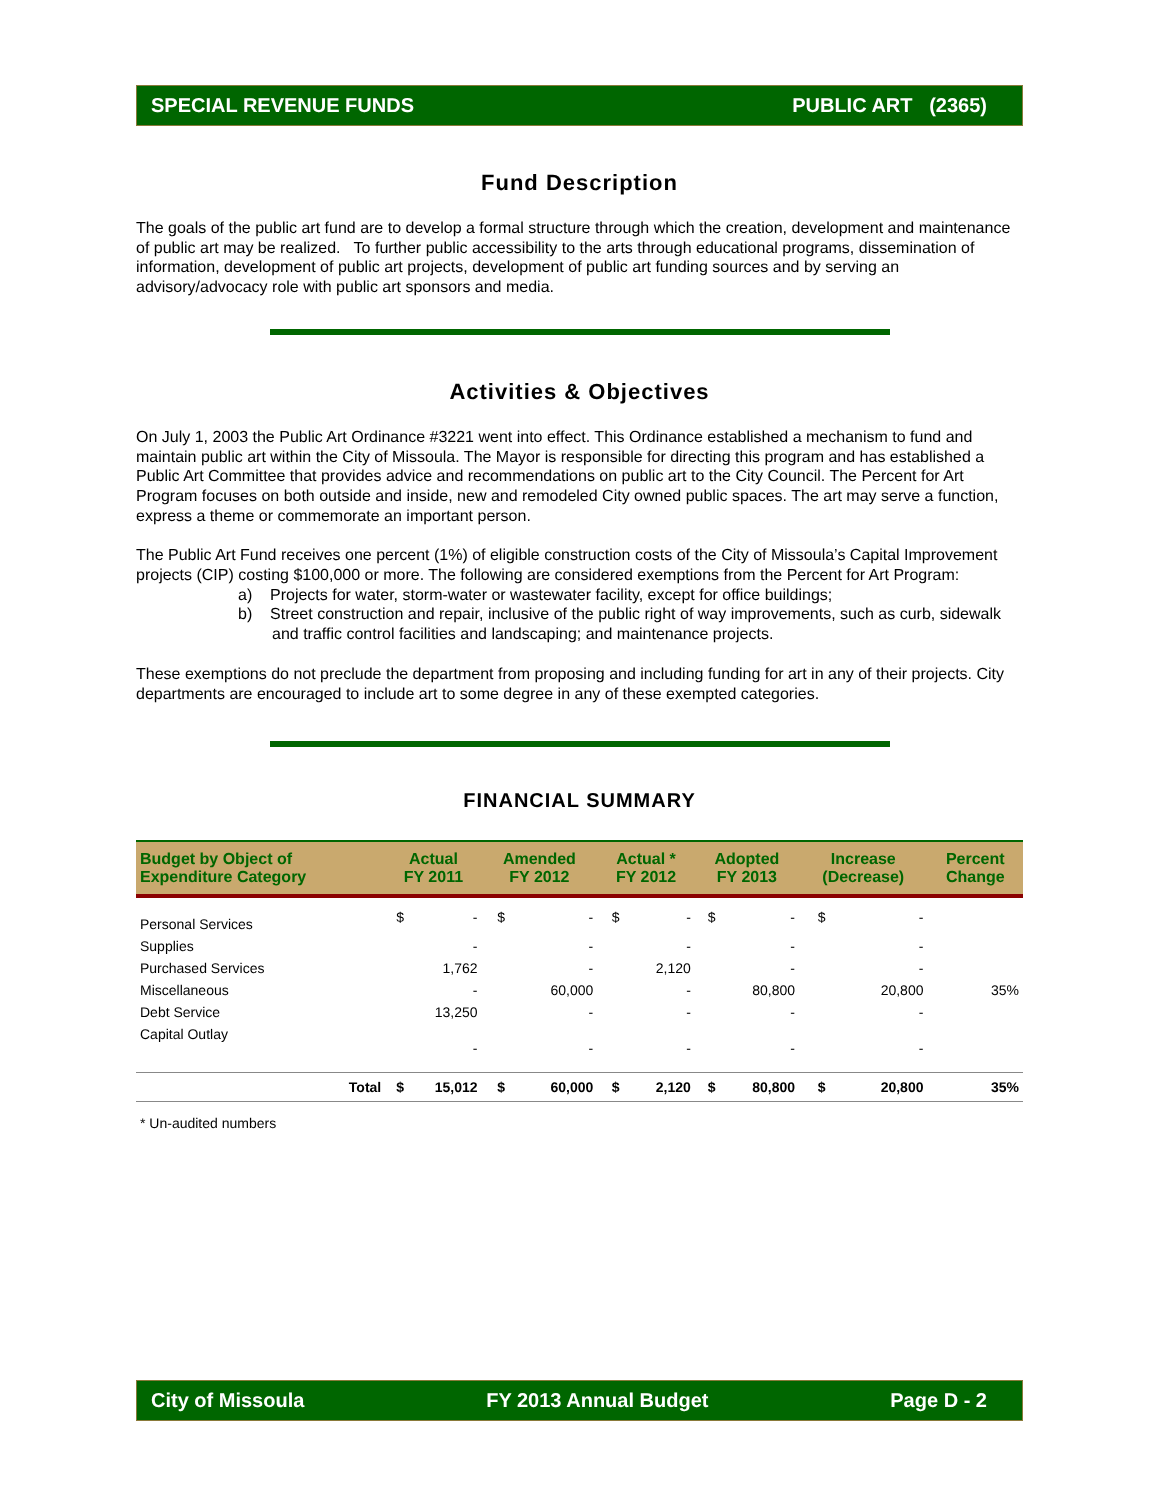SPECIAL REVENUE FUNDS PUBLIC ART (2365)
Fund Description
The goals of the public art fund are to develop a formal structure through which the creation, development and maintenance of public art may be realized. To further public accessibility to the arts through educational programs, dissemination of information, development of public art projects, development of public art funding sources and by serving an advisory/advocacy role with public art sponsors and media.
Activities & Objectives
On July 1, 2003 the Public Art Ordinance #3221 went into effect. This Ordinance established a mechanism to fund and maintain public art within the City of Missoula. The Mayor is responsible for directing this program and has established a Public Art Committee that provides advice and recommendations on public art to the City Council. The Percent for Art Program focuses on both outside and inside, new and remodeled City owned public spaces. The art may serve a function, express a theme or commemorate an important person.
The Public Art Fund receives one percent (1%) of eligible construction costs of the City of Missoula’s Capital Improvement projects (CIP) costing $100,000 or more. The following are considered exemptions from the Percent for Art Program:
a) Projects for water, storm-water or wastewater facility, except for office buildings;
b) Street construction and repair, inclusive of the public right of way improvements, such as curb, sidewalk and traffic control facilities and landscaping; and maintenance projects.
These exemptions do not preclude the department from proposing and including funding for art in any of their projects. City departments are encouraged to include art to some degree in any of these exempted categories.
FINANCIAL SUMMARY
| Budget by Object of Expenditure Category | Actual FY 2011 | | Amended FY 2012 | | Actual * FY 2012 | | Adopted FY 2013 | | Increase (Decrease) | | Percent Change |
| --- | --- | --- | --- | --- | --- | --- | --- | --- | --- | --- | --- |
| Personal Services | $ | - | $ | - | $ | - | $ | - | $ | - | |
| Supplies | | - | | - | | - | | - | | - | |
| Purchased Services | | 1,762 | | - | | 2,120 | | - | | - | |
| Miscellaneous | | - | | 60,000 | | - | | 80,800 | | 20,800 | 35% |
| Debt Service | | 13,250 | | - | | - | | - | | - | |
| Capital Outlay | | - | | - | | - | | - | | - | |
| Total | $ | 15,012 | $ | 60,000 | $ | 2,120 | $ | 80,800 | $ | 20,800 | 35% |
* Un-audited numbers
City of Missoula FY 2013 Annual Budget Page D - 2